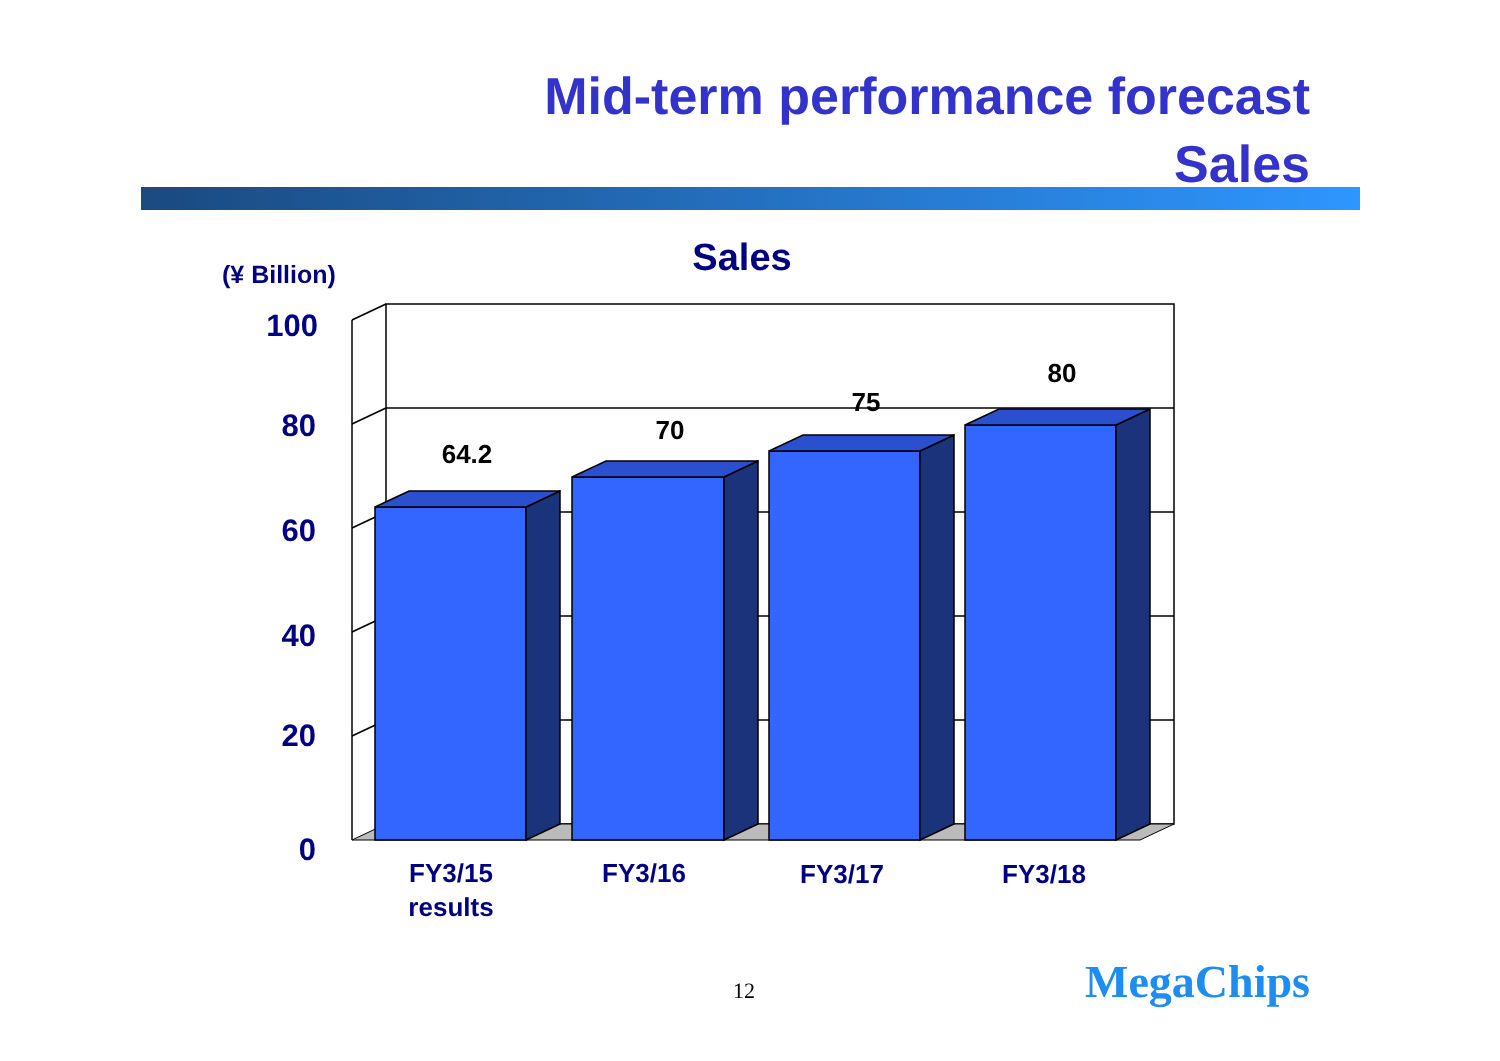Mid-term performance forecast
Sales
Sales
(¥ Billion)
100
80
60
40
20
0
64.2
70
75
80
FY3/15
results
FY3/16
FY3/17
FY3/18
12 MegaChips